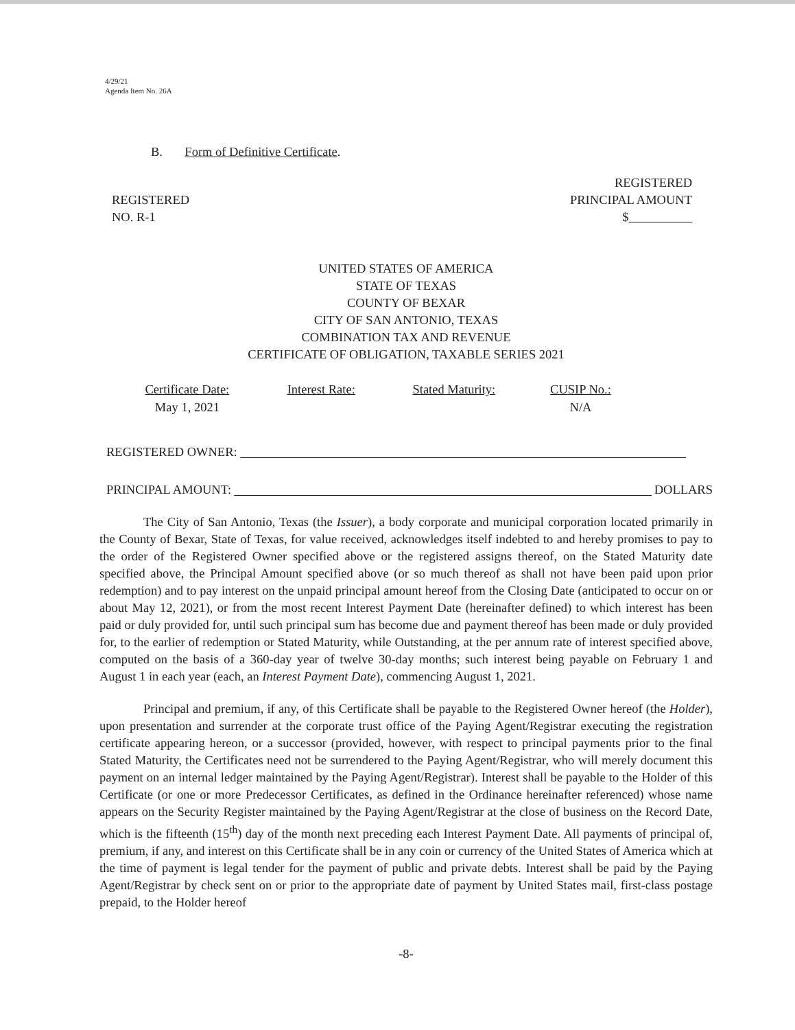4/29/21
Agenda Item No. 26A
B. Form of Definitive Certificate.
REGISTERED
NO. R-1
REGISTERED
PRINCIPAL AMOUNT
$
UNITED STATES OF AMERICA
STATE OF TEXAS
COUNTY OF BEXAR
CITY OF SAN ANTONIO, TEXAS
COMBINATION TAX AND REVENUE
CERTIFICATE OF OBLIGATION, TAXABLE SERIES 2021
| Certificate Date: | Interest Rate: | Stated Maturity: | CUSIP No.: |
| --- | --- | --- | --- |
| May 1, 2021 | | | N/A |
REGISTERED OWNER:
PRINCIPAL AMOUNT: DOLLARS
The City of San Antonio, Texas (the Issuer), a body corporate and municipal corporation located primarily in the County of Bexar, State of Texas, for value received, acknowledges itself indebted to and hereby promises to pay to the order of the Registered Owner specified above or the registered assigns thereof, on the Stated Maturity date specified above, the Principal Amount specified above (or so much thereof as shall not have been paid upon prior redemption) and to pay interest on the unpaid principal amount hereof from the Closing Date (anticipated to occur on or about May 12, 2021), or from the most recent Interest Payment Date (hereinafter defined) to which interest has been paid or duly provided for, until such principal sum has become due and payment thereof has been made or duly provided for, to the earlier of redemption or Stated Maturity, while Outstanding, at the per annum rate of interest specified above, computed on the basis of a 360-day year of twelve 30-day months; such interest being payable on February 1 and August 1 in each year (each, an Interest Payment Date), commencing August 1, 2021.
Principal and premium, if any, of this Certificate shall be payable to the Registered Owner hereof (the Holder), upon presentation and surrender at the corporate trust office of the Paying Agent/Registrar executing the registration certificate appearing hereon, or a successor (provided, however, with respect to principal payments prior to the final Stated Maturity, the Certificates need not be surrendered to the Paying Agent/Registrar, who will merely document this payment on an internal ledger maintained by the Paying Agent/Registrar). Interest shall be payable to the Holder of this Certificate (or one or more Predecessor Certificates, as defined in the Ordinance hereinafter referenced) whose name appears on the Security Register maintained by the Paying Agent/Registrar at the close of business on the Record Date, which is the fifteenth (15<sup>th</sup>) day of the month next preceding each Interest Payment Date. All payments of principal of, premium, if any, and interest on this Certificate shall be in any coin or currency of the United States of America which at the time of payment is legal tender for the payment of public and private debts. Interest shall be paid by the Paying Agent/Registrar by check sent on or prior to the appropriate date of payment by United States mail, first-class postage prepaid, to the Holder hereof
-8-